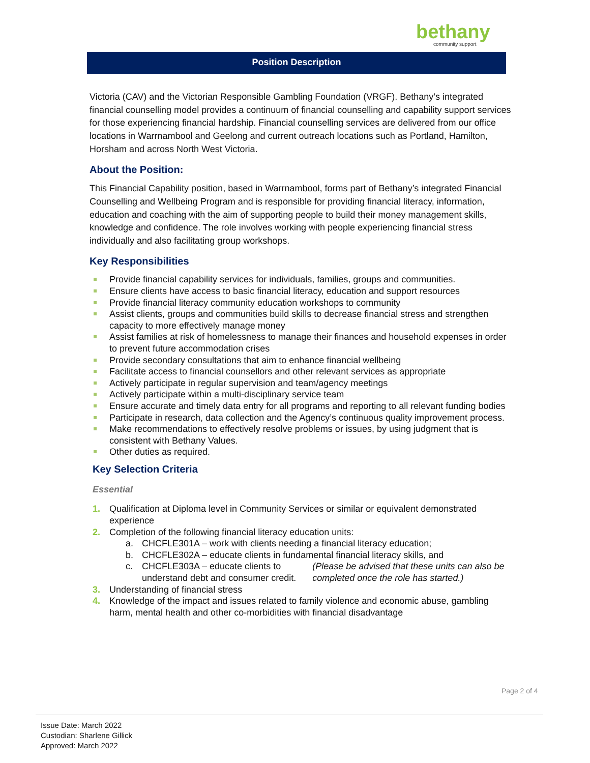bethany
community support
Position Description
Victoria (CAV) and the Victorian Responsible Gambling Foundation (VRGF). Bethany’s integrated financial counselling model provides a continuum of financial counselling and capability support services for those experiencing financial hardship. Financial counselling services are delivered from our office locations in Warrnambool and Geelong and current outreach locations such as Portland, Hamilton, Horsham and across North West Victoria.
About the Position:
This Financial Capability position, based in Warrnambool, forms part of Bethany’s integrated Financial Counselling and Wellbeing Program and is responsible for providing financial literacy, information, education and coaching with the aim of supporting people to build their money management skills, knowledge and confidence. The role involves working with people experiencing financial stress individually and also facilitating group workshops.
Key Responsibilities
Provide financial capability services for individuals, families, groups and communities.
Ensure clients have access to basic financial literacy, education and support resources
Provide financial literacy community education workshops to community
Assist clients, groups and communities build skills to decrease financial stress and strengthen capacity to more effectively manage money
Assist families at risk of homelessness to manage their finances and household expenses in order to prevent future accommodation crises
Provide secondary consultations that aim to enhance financial wellbeing
Facilitate access to financial counsellors and other relevant services as appropriate
Actively participate in regular supervision and team/agency meetings
Actively participate within a multi-disciplinary service team
Ensure accurate and timely data entry for all programs and reporting to all relevant funding bodies
Participate in research, data collection and the Agency’s continuous quality improvement process.
Make recommendations to effectively resolve problems or issues, by using judgment that is consistent with Bethany Values.
Other duties as required.
Key Selection Criteria
Essential
1. Qualification at Diploma level in Community Services or similar or equivalent demonstrated experience
2. Completion of the following financial literacy education units:
a. CHCFLE301A – work with clients needing a financial literacy education;
b. CHCFLE302A – educate clients in fundamental financial literacy skills, and
c. CHCFLE303A – educate clients to understand debt and consumer credit. (Please be advised that these units can also be completed once the role has started.)
3. Understanding of financial stress
4. Knowledge of the impact and issues related to family violence and economic abuse, gambling harm, mental health and other co-morbidities with financial disadvantage
Page 2 of 4
Issue Date: March 2022
Custodian: Sharlene Gillick
Approved: March 2022